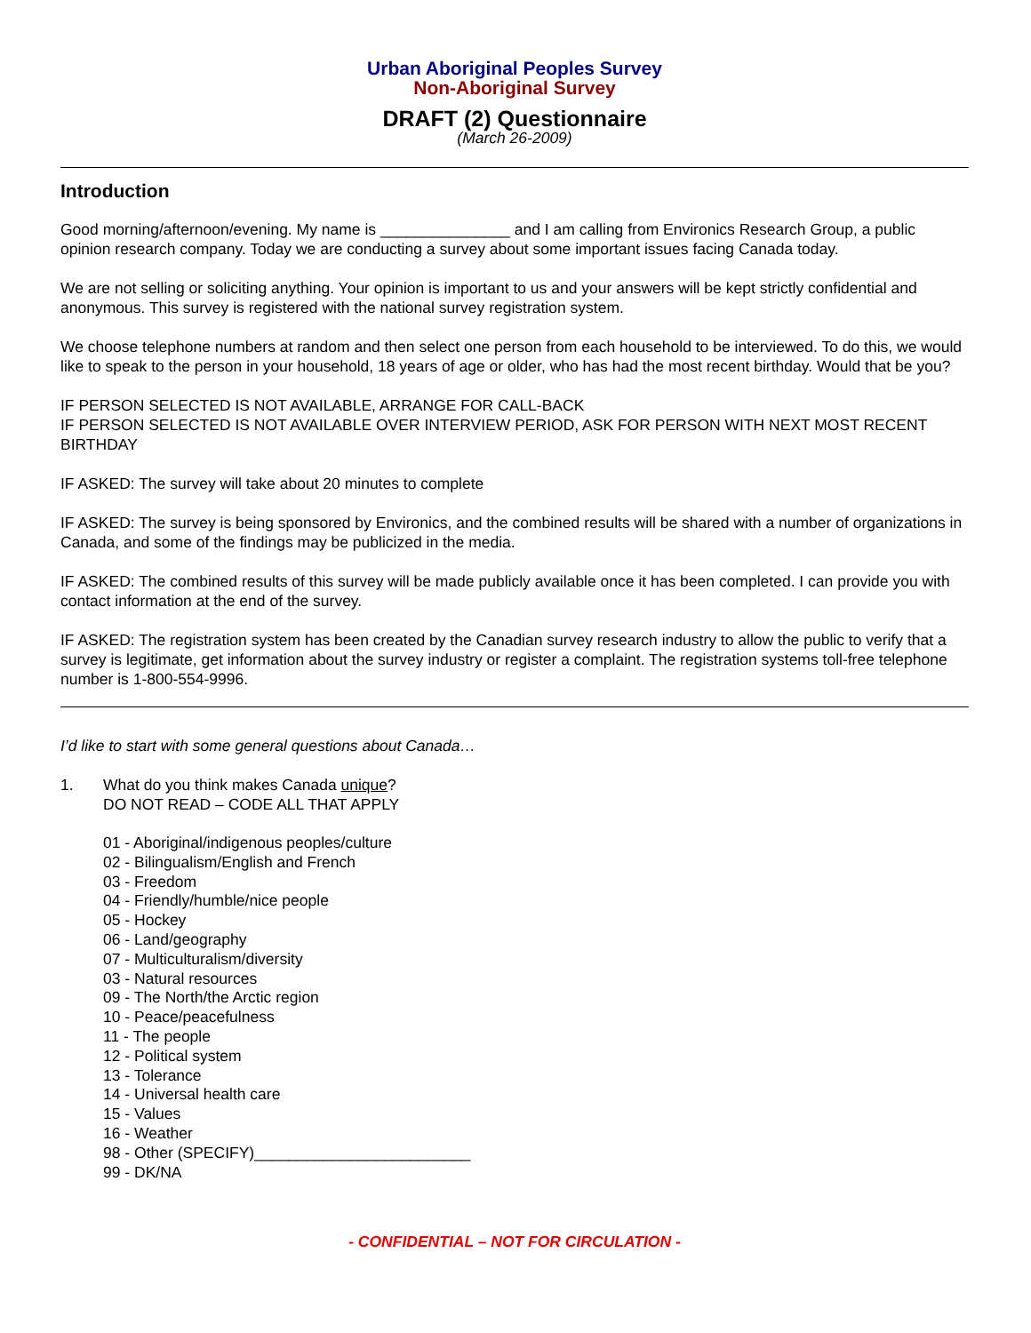Urban Aboriginal Peoples Survey
Non-Aboriginal Survey
DRAFT (2) Questionnaire
(March 26-2009)
Introduction
Good morning/afternoon/evening. My name is _______________ and I am calling from Environics Research Group, a public opinion research company. Today we are conducting a survey about some important issues facing Canada today.
We are not selling or soliciting anything. Your opinion is important to us and your answers will be kept strictly confidential and anonymous. This survey is registered with the national survey registration system.
We choose telephone numbers at random and then select one person from each household to be interviewed. To do this, we would like to speak to the person in your household, 18 years of age or older, who has had the most recent birthday. Would that be you?
IF PERSON SELECTED IS NOT AVAILABLE, ARRANGE FOR CALL-BACK
IF PERSON SELECTED IS NOT AVAILABLE OVER INTERVIEW PERIOD, ASK FOR PERSON WITH NEXT MOST RECENT BIRTHDAY
IF ASKED: The survey will take about 20 minutes to complete
IF ASKED: The survey is being sponsored by Environics, and the combined results will be shared with a number of organizations in Canada, and some of the findings may be publicized in the media.
IF ASKED: The combined results of this survey will be made publicly available once it has been completed. I can provide you with contact information at the end of the survey.
IF ASKED: The registration system has been created by the Canadian survey research industry to allow the public to verify that a survey is legitimate, get information about the survey industry or register a complaint. The registration systems toll-free telephone number is 1-800-554-9996.
I’d like to start with some general questions about Canada…
1. What do you think makes Canada unique?
DO NOT READ – CODE ALL THAT APPLY
01 - Aboriginal/indigenous peoples/culture
02 - Bilingualism/English and French
03 - Freedom
04 - Friendly/humble/nice people
05 - Hockey
06 - Land/geography
07 - Multiculturalism/diversity
03 - Natural resources
09 - The North/the Arctic region
10 - Peace/peacefulness
11 - The people
12 - Political system
13 - Tolerance
14 - Universal health care
15 - Values
16 - Weather
98 - Other (SPECIFY)_________________________
99 - DK/NA
- CONFIDENTIAL – NOT FOR CIRCULATION -